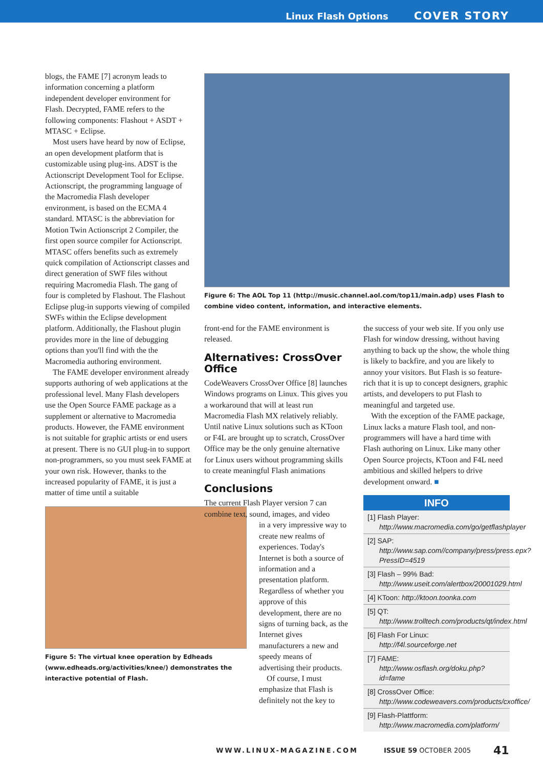Linux Flash Options COVER STORY
blogs, the FAME [7] acronym leads to information concerning a platform independent developer environment for Flash. Decrypted, FAME refers to the following components: Flashout + ASDT + MTASC + Eclipse.
Most users have heard by now of Eclipse, an open development platform that is customizable using plug-ins. ADST is the Actionscript Development Tool for Eclipse. Actionscript, the programming language of the Macromedia Flash developer environment, is based on the ECMA 4 standard. MTASC is the abbreviation for Motion Twin Actionscript 2 Compiler, the first open source compiler for Actionscript. MTASC offers benefits such as extremely quick compilation of Actionscript classes and direct generation of SWF files without requiring Macromedia Flash. The gang of four is completed by Flashout. The Flashout Eclipse plug-in supports viewing of compiled SWFs within the Eclipse development platform. Additionally, the Flashout plugin provides more in the line of debugging options than you'll find with the the Macromedia authoring environment.
The FAME developer environment already supports authoring of web applications at the professional level. Many Flash developers use the Open Source FAME package as a supplement or alternative to Macromedia products. However, the FAME environment is not suitable for graphic artists or end users at present. There is no GUI plug-in to support non-programmers, so you must seek FAME at your own risk. However, thanks to the increased popularity of FAME, it is just a matter of time until a suitable
Figure 5: The virtual knee operation by Edheads (www.edheads.org/activities/knee/) demonstrates the interactive potential of Flash.
Figure 6: The AOL Top 11 (http://music.channel.aol.com/top11/main.adp) uses Flash to combine video content, information, and interactive elements.
front-end for the FAME environment is released.
Alternatives: CrossOver Office
CodeWeavers CrossOver Office [8] launches Windows programs on Linux. This gives you a workaround that will at least run Macromedia Flash MX relatively reliably. Until native Linux solutions such as KToon or F4L are brought up to scratch, CrossOver Office may be the only genuine alternative for Linux users without programming skills to create meaningful Flash animations
Conclusions
The current Flash Player version 7 can combine text, sound, images, and video
in a very impressive way to create new realms of experiences. Today's Internet is both a source of information and a presentation platform. Regardless of whether you approve of this development, there are no signs of turning back, as the Internet gives manufacturers a new and speedy means of advertising their products.
Of course, I must emphasize that Flash is definitely not the key to
the success of your web site. If you only use Flash for window dressing, without having anything to back up the show, the whole thing is likely to backfire, and you are likely to annoy your visitors. But Flash is so feature-rich that it is up to concept designers, graphic artists, and developers to put Flash to meaningful and targeted use.
With the exception of the FAME package, Linux lacks a mature Flash tool, and non-programmers will have a hard time with Flash authoring on Linux. Like many other Open Source projects, KToon and F4L need ambitious and skilled helpers to drive development onward. ■
INFO
[1] Flash Player: http://www.macromedia.com/go/getflashplayer
[2] SAP: http://www.sap.com//company/press/press.epx?PressID=4519
[3] Flash – 99% Bad: http://www.useit.com/alertbox/20001029.html
[4] KToon: http://ktoon.toonka.com
[5] QT: http://www.trolltech.com/products/qt/index.html
[6] Flash For Linux: http://f4l.sourceforge.net
[7] FAME: http://www.osflash.org/doku.php?id=fame
[8] CrossOver Office: http://www.codeweavers.com/products/cxoffice/
[9] Flash-Plattform: http://www.macromedia.com/platform/
WWW.LINUX-MAGAZINE.COM ISSUE 59 OCTOBER 2005 41